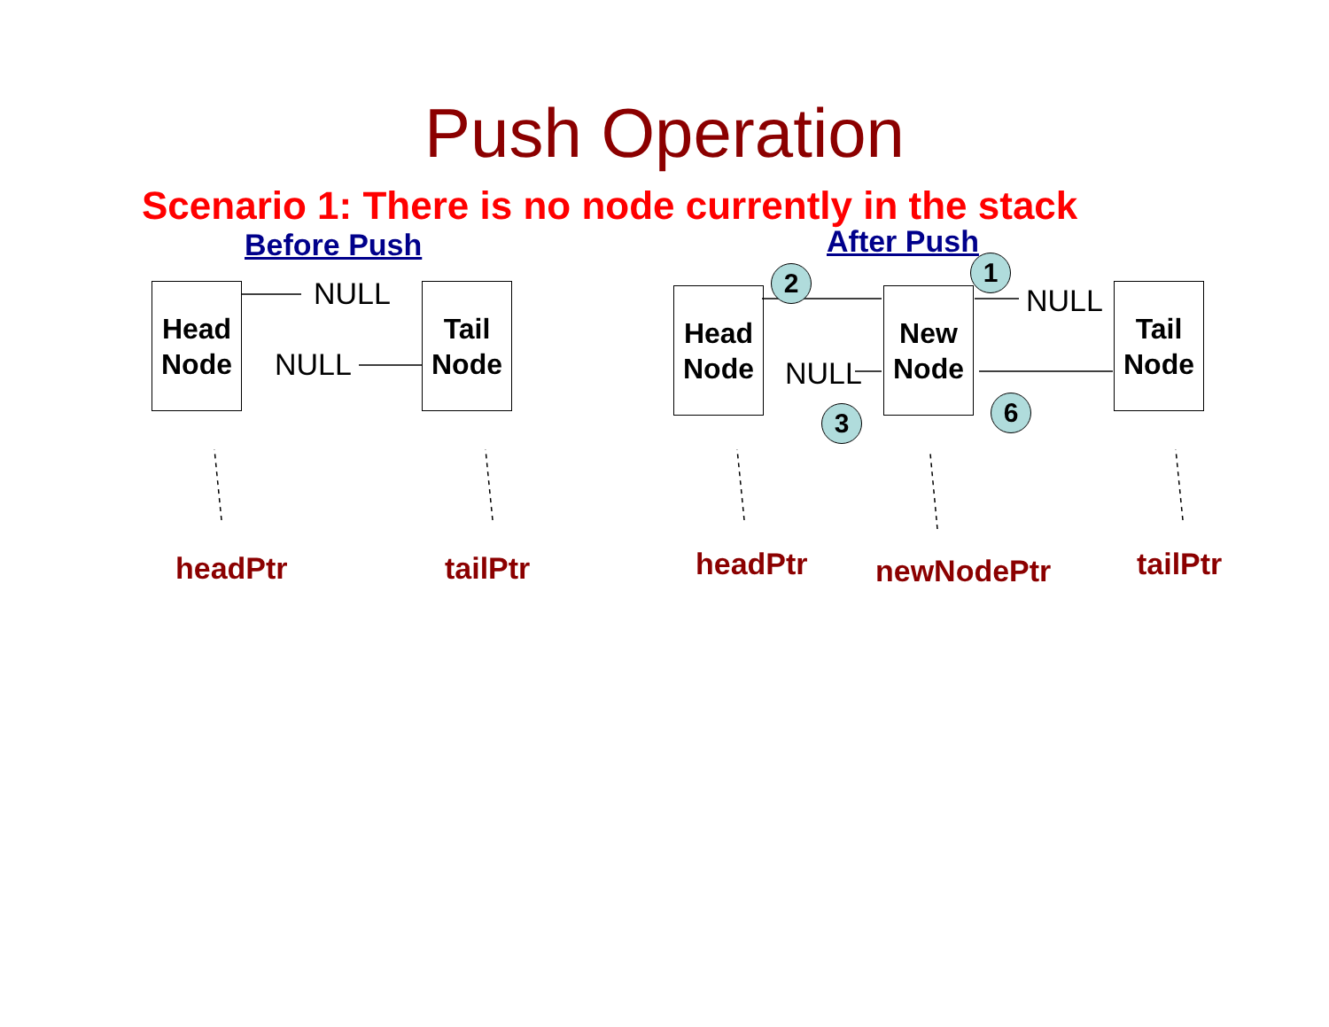Push Operation
Scenario 1: There is no node currently in the stack
Before Push
Head
Node
NULL
Tail
Node
NULL
headPtr tailPtr
After Push
2 1
Head
Node
New
Node
NULL
Tail
Node
NULL
3 6
headPtr newNodePtr tailPtr